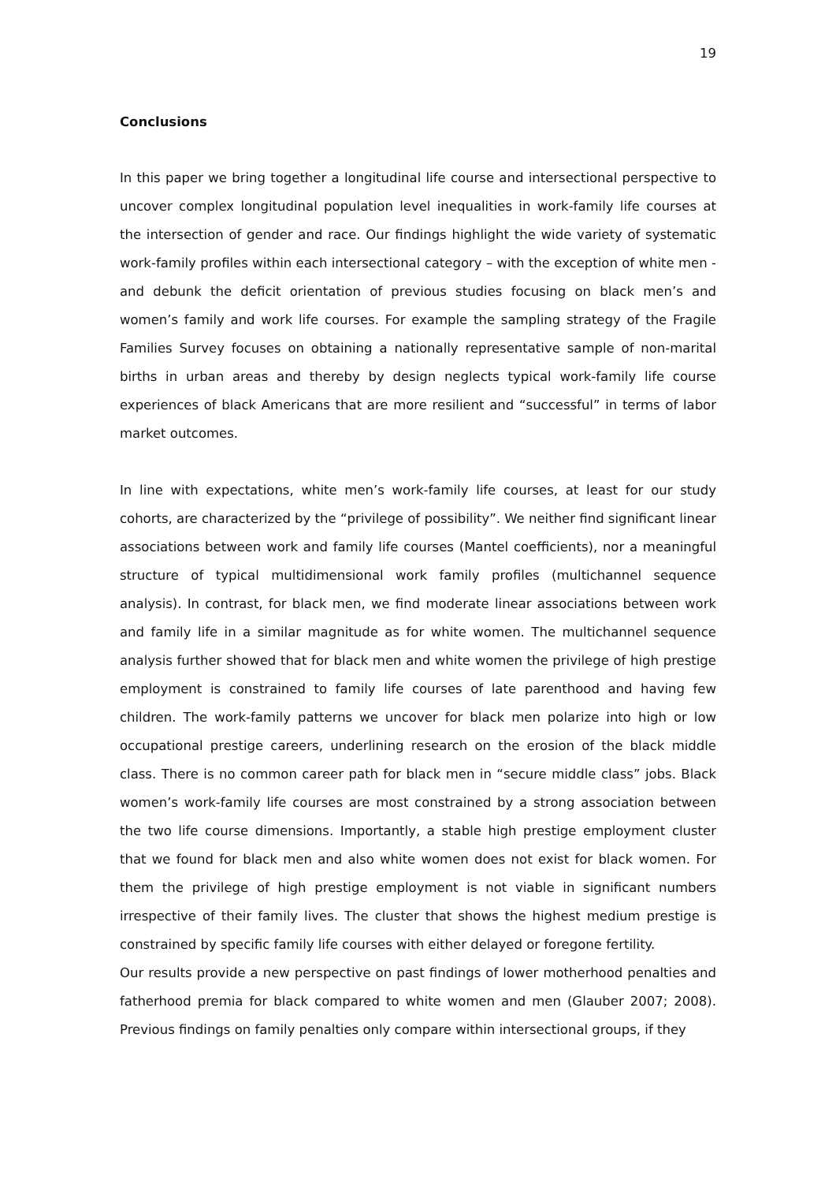19
Conclusions
In this paper we bring together a longitudinal life course and intersectional perspective to uncover complex longitudinal population level inequalities in work-family life courses at the intersection of gender and race. Our findings highlight the wide variety of systematic work-family profiles within each intersectional category – with the exception of white men - and debunk the deficit orientation of previous studies focusing on black men’s and women’s family and work life courses. For example the sampling strategy of the Fragile Families Survey focuses on obtaining a nationally representative sample of non-marital births in urban areas and thereby by design neglects typical work-family life course experiences of black Americans that are more resilient and “successful” in terms of labor market outcomes.
In line with expectations, white men’s work-family life courses, at least for our study cohorts, are characterized by the “privilege of possibility”. We neither find significant linear associations between work and family life courses (Mantel coefficients), nor a meaningful structure of typical multidimensional work family profiles (multichannel sequence analysis). In contrast, for black men, we find moderate linear associations between work and family life in a similar magnitude as for white women. The multichannel sequence analysis further showed that for black men and white women the privilege of high prestige employment is constrained to family life courses of late parenthood and having few children. The work-family patterns we uncover for black men polarize into high or low occupational prestige careers, underlining research on the erosion of the black middle class. There is no common career path for black men in “secure middle class” jobs. Black women’s work-family life courses are most constrained by a strong association between the two life course dimensions. Importantly, a stable high prestige employment cluster that we found for black men and also white women does not exist for black women. For them the privilege of high prestige employment is not viable in significant numbers irrespective of their family lives. The cluster that shows the highest medium prestige is constrained by specific family life courses with either delayed or foregone fertility.
Our results provide a new perspective on past findings of lower motherhood penalties and fatherhood premia for black compared to white women and men (Glauber 2007; 2008). Previous findings on family penalties only compare within intersectional groups, if they